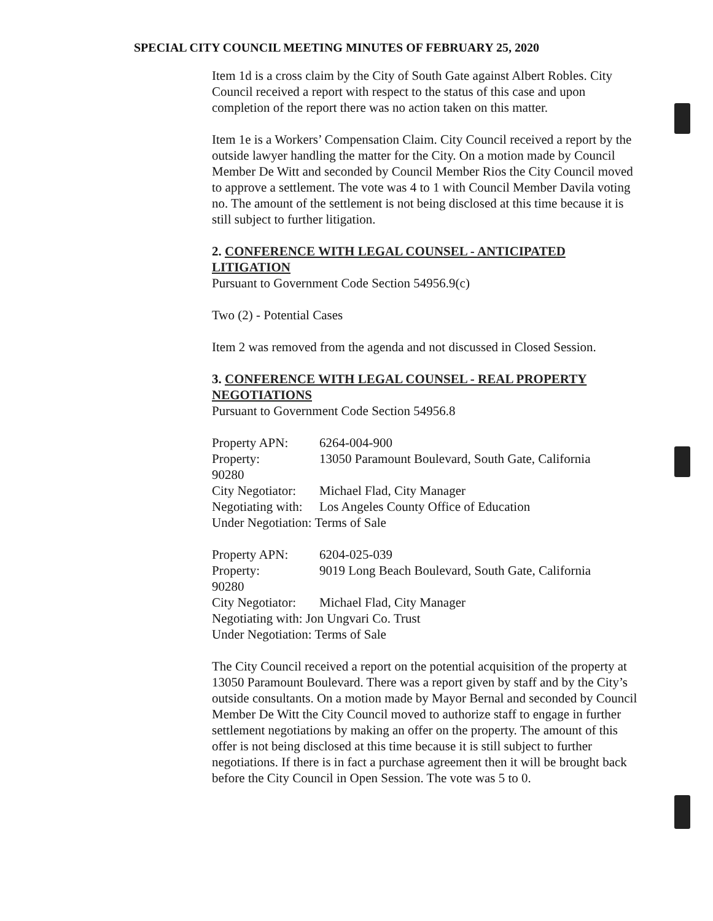SPECIAL CITY COUNCIL MEETING MINUTES OF FEBRUARY 25, 2020
Item 1d is a cross claim by the City of South Gate against Albert Robles. City Council received a report with respect to the status of this case and upon completion of the report there was no action taken on this matter.
Item 1e is a Workers’ Compensation Claim. City Council received a report by the outside lawyer handling the matter for the City. On a motion made by Council Member De Witt and seconded by Council Member Rios the City Council moved to approve a settlement. The vote was 4 to 1 with Council Member Davila voting no. The amount of the settlement is not being disclosed at this time because it is still subject to further litigation.
2. CONFERENCE WITH LEGAL COUNSEL - ANTICIPATED LITIGATION
Pursuant to Government Code Section 54956.9(c)
Two (2) - Potential Cases
Item 2 was removed from the agenda and not discussed in Closed Session.
3. CONFERENCE WITH LEGAL COUNSEL - REAL PROPERTY NEGOTIATIONS
Pursuant to Government Code Section 54956.8
Property APN: 6264-004-900
Property: 13050 Paramount Boulevard, South Gate, California
90280
City Negotiator: Michael Flad, City Manager
Negotiating with: Los Angeles County Office of Education
Under Negotiation: Terms of Sale
Property APN: 6204-025-039
Property: 9019 Long Beach Boulevard, South Gate, California
90280
City Negotiator: Michael Flad, City Manager
Negotiating with: Jon Ungvari Co. Trust
Under Negotiation: Terms of Sale
The City Council received a report on the potential acquisition of the property at 13050 Paramount Boulevard. There was a report given by staff and by the City’s outside consultants. On a motion made by Mayor Bernal and seconded by Council Member De Witt the City Council moved to authorize staff to engage in further settlement negotiations by making an offer on the property. The amount of this offer is not being disclosed at this time because it is still subject to further negotiations. If there is in fact a purchase agreement then it will be brought back before the City Council in Open Session. The vote was 5 to 0.